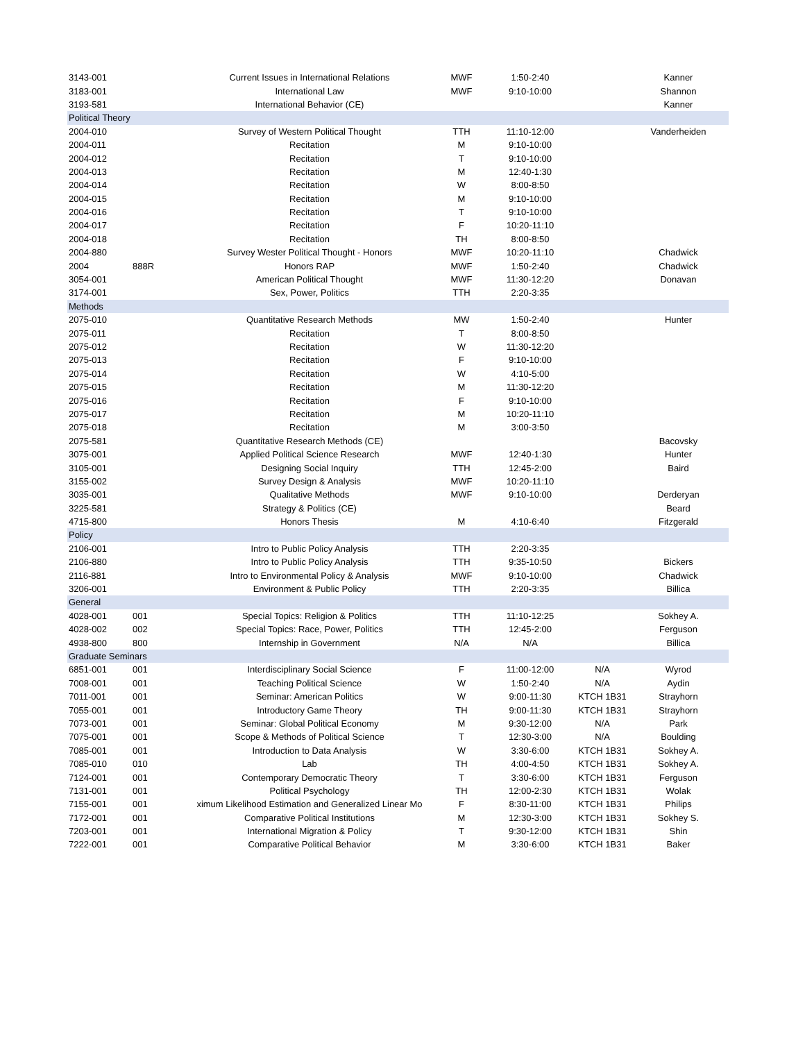| 3143-001 | | Current Issues in International Relations | MWF | 1:50-2:40 | | Kanner |
| 3183-001 | | International Law | MWF | 9:10-10:00 | | Shannon |
| 3193-581 | | International Behavior (CE) | | | | Kanner |
| Political Theory | | | | | | |
| 2004-010 | | Survey of Western Political Thought | TTH | 11:10-12:00 | | Vanderheiden |
| 2004-011 | | Recitation | M | 9:10-10:00 | | |
| 2004-012 | | Recitation | T | 9:10-10:00 | | |
| 2004-013 | | Recitation | M | 12:40-1:30 | | |
| 2004-014 | | Recitation | W | 8:00-8:50 | | |
| 2004-015 | | Recitation | M | 9:10-10:00 | | |
| 2004-016 | | Recitation | T | 9:10-10:00 | | |
| 2004-017 | | Recitation | F | 10:20-11:10 | | |
| 2004-018 | | Recitation | TH | 8:00-8:50 | | |
| 2004-880 | | Survey Wester Political Thought - Honors | MWF | 10:20-11:10 | | Chadwick |
| 2004 | 888R | Honors RAP | MWF | 1:50-2:40 | | Chadwick |
| 3054-001 | | American Political Thought | MWF | 11:30-12:20 | | Donavan |
| 3174-001 | | Sex, Power, Politics | TTH | 2:20-3:35 | | |
| Methods | | | | | | |
| 2075-010 | | Quantitative Research Methods | MW | 1:50-2:40 | | Hunter |
| 2075-011 | | Recitation | T | 8:00-8:50 | | |
| 2075-012 | | Recitation | W | 11:30-12:20 | | |
| 2075-013 | | Recitation | F | 9:10-10:00 | | |
| 2075-014 | | Recitation | W | 4:10-5:00 | | |
| 2075-015 | | Recitation | M | 11:30-12:20 | | |
| 2075-016 | | Recitation | F | 9:10-10:00 | | |
| 2075-017 | | Recitation | M | 10:20-11:10 | | |
| 2075-018 | | Recitation | M | 3:00-3:50 | | |
| 2075-581 | | Quantitative Research Methods (CE) | | | | Bacovsky |
| 3075-001 | | Applied Political Science Research | MWF | 12:40-1:30 | | Hunter |
| 3105-001 | | Designing Social Inquiry | TTH | 12:45-2:00 | | Baird |
| 3155-002 | | Survey Design & Analysis | MWF | 10:20-11:10 | | |
| 3035-001 | | Qualitative Methods | MWF | 9:10-10:00 | | Derderyan |
| 3225-581 | | Strategy & Politics (CE) | | | | Beard |
| 4715-800 | | Honors Thesis | M | 4:10-6:40 | | Fitzgerald |
| Policy | | | | | | |
| 2106-001 | | Intro to Public Policy Analysis | TTH | 2:20-3:35 | | |
| 2106-880 | | Intro to Public Policy Analysis | TTH | 9:35-10:50 | | Bickers |
| 2116-881 | | Intro to Environmental Policy & Analysis | MWF | 9:10-10:00 | | Chadwick |
| 3206-001 | | Environment & Public Policy | TTH | 2:20-3:35 | | Billica |
| General | | | | | | |
| 4028-001 | 001 | Special Topics: Religion & Politics | TTH | 11:10-12:25 | | Sokhey A. |
| 4028-002 | 002 | Special Topics: Race, Power, Politics | TTH | 12:45-2:00 | | Ferguson |
| 4938-800 | 800 | Internship in Government | N/A | N/A | | Billica |
| Graduate Seminars | | | | | | |
| 6851-001 | 001 | Interdisciplinary Social Science | F | 11:00-12:00 | N/A | Wyrod |
| 7008-001 | 001 | Teaching Political Science | W | 1:50-2:40 | N/A | Aydin |
| 7011-001 | 001 | Seminar: American Politics | W | 9:00-11:30 | KTCH 1B31 | Strayhorn |
| 7055-001 | 001 | Introductory Game Theory | TH | 9:00-11:30 | KTCH 1B31 | Strayhorn |
| 7073-001 | 001 | Seminar: Global Political Economy | M | 9:30-12:00 | N/A | Park |
| 7075-001 | 001 | Scope & Methods of Political Science | T | 12:30-3:00 | N/A | Boulding |
| 7085-001 | 001 | Introduction to Data Analysis | W | 3:30-6:00 | KTCH 1B31 | Sokhey A. |
| 7085-010 | 010 | Lab | TH | 4:00-4:50 | KTCH 1B31 | Sokhey A. |
| 7124-001 | 001 | Contemporary Democratic Theory | T | 3:30-6:00 | KTCH 1B31 | Ferguson |
| 7131-001 | 001 | Political Psychology | TH | 12:00-2:30 | KTCH 1B31 | Wolak |
| 7155-001 | 001 | ximum Likelihood Estimation and Generalized Linear Mo | F | 8:30-11:00 | KTCH 1B31 | Philips |
| 7172-001 | 001 | Comparative Political Institutions | M | 12:30-3:00 | KTCH 1B31 | Sokhey S. |
| 7203-001 | 001 | International Migration & Policy | T | 9:30-12:00 | KTCH 1B31 | Shin |
| 7222-001 | 001 | Comparative Political Behavior | M | 3:30-6:00 | KTCH 1B31 | Baker |